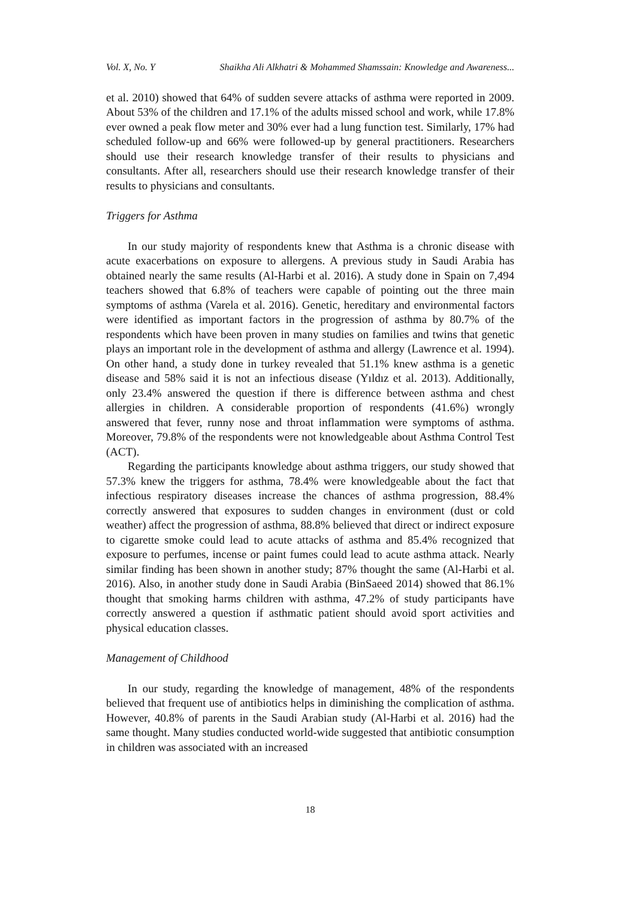Vol. X, No. Y Shaikha Ali Alkhatri & Mohammed Shamssain: Knowledge and Awareness...
et al. 2010) showed that 64% of sudden severe attacks of asthma were reported in 2009. About 53% of the children and 17.1% of the adults missed school and work, while 17.8% ever owned a peak flow meter and 30% ever had a lung function test. Similarly, 17% had scheduled follow-up and 66% were followed-up by general practitioners. Researchers should use their research knowledge transfer of their results to physicians and consultants. After all, researchers should use their research knowledge transfer of their results to physicians and consultants.
Triggers for Asthma
In our study majority of respondents knew that Asthma is a chronic disease with acute exacerbations on exposure to allergens. A previous study in Saudi Arabia has obtained nearly the same results (Al-Harbi et al. 2016). A study done in Spain on 7,494 teachers showed that 6.8% of teachers were capable of pointing out the three main symptoms of asthma (Varela et al. 2016). Genetic, hereditary and environmental factors were identified as important factors in the progression of asthma by 80.7% of the respondents which have been proven in many studies on families and twins that genetic plays an important role in the development of asthma and allergy (Lawrence et al. 1994). On other hand, a study done in turkey revealed that 51.1% knew asthma is a genetic disease and 58% said it is not an infectious disease (Yıldız et al. 2013). Additionally, only 23.4% answered the question if there is difference between asthma and chest allergies in children. A considerable proportion of respondents (41.6%) wrongly answered that fever, runny nose and throat inflammation were symptoms of asthma. Moreover, 79.8% of the respondents were not knowledgeable about Asthma Control Test (ACT).
Regarding the participants knowledge about asthma triggers, our study showed that 57.3% knew the triggers for asthma, 78.4% were knowledgeable about the fact that infectious respiratory diseases increase the chances of asthma progression, 88.4% correctly answered that exposures to sudden changes in environment (dust or cold weather) affect the progression of asthma, 88.8% believed that direct or indirect exposure to cigarette smoke could lead to acute attacks of asthma and 85.4% recognized that exposure to perfumes, incense or paint fumes could lead to acute asthma attack. Nearly similar finding has been shown in another study; 87% thought the same (Al-Harbi et al. 2016). Also, in another study done in Saudi Arabia (BinSaeed 2014) showed that 86.1% thought that smoking harms children with asthma, 47.2% of study participants have correctly answered a question if asthmatic patient should avoid sport activities and physical education classes.
Management of Childhood
In our study, regarding the knowledge of management, 48% of the respondents believed that frequent use of antibiotics helps in diminishing the complication of asthma. However, 40.8% of parents in the Saudi Arabian study (Al-Harbi et al. 2016) had the same thought. Many studies conducted world-wide suggested that antibiotic consumption in children was associated with an increased
18